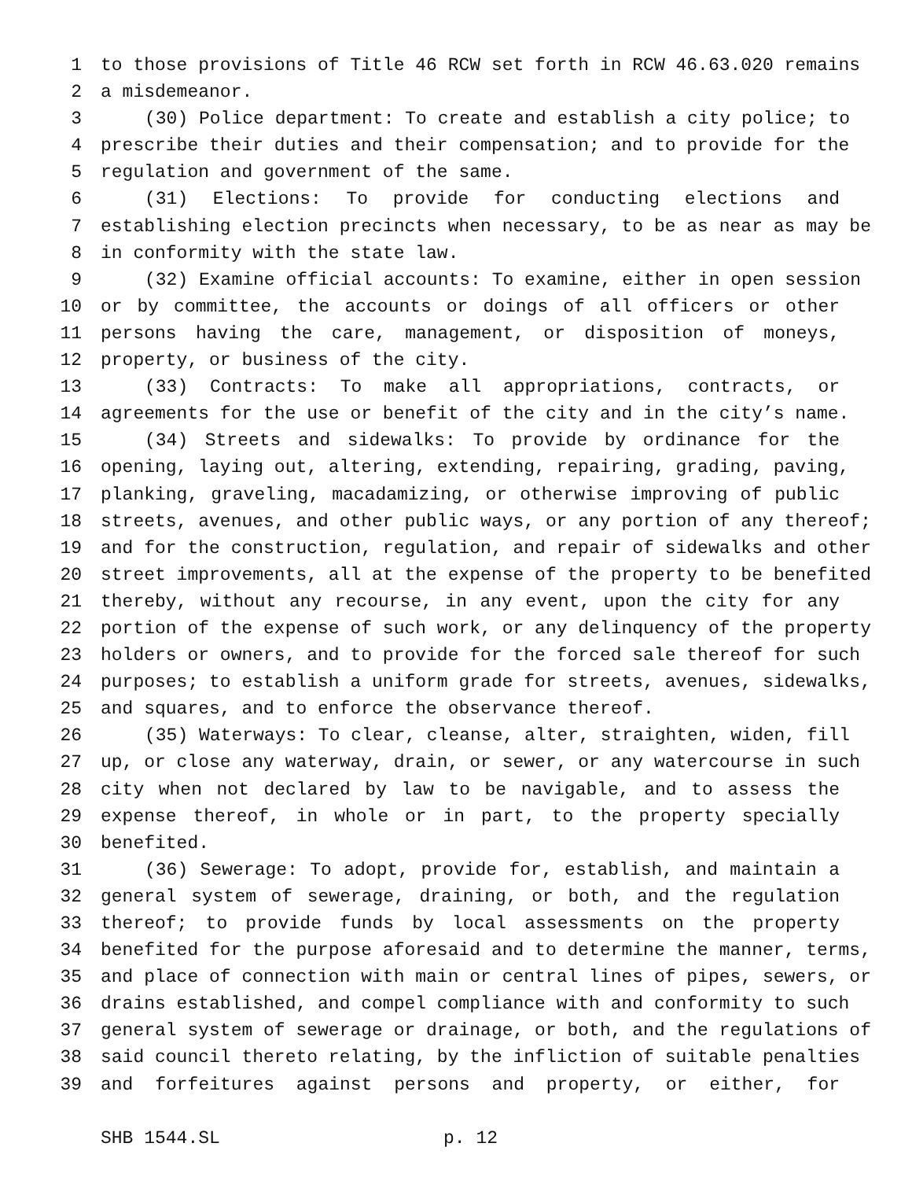1 to those provisions of Title 46 RCW set forth in RCW 46.63.020 remains
2 a misdemeanor.
3 (30) Police department: To create and establish a city police; to
4 prescribe their duties and their compensation; and to provide for the
5 regulation and government of the same.
6 (31) Elections: To provide for conducting elections and
7 establishing election precincts when necessary, to be as near as may be
8 in conformity with the state law.
9 (32) Examine official accounts: To examine, either in open session
10 or by committee, the accounts or doings of all officers or other
11 persons having the care, management, or disposition of moneys,
12 property, or business of the city.
13 (33) Contracts: To make all appropriations, contracts, or
14 agreements for the use or benefit of the city and in the city’s name.
15 (34) Streets and sidewalks: To provide by ordinance for the
16 opening, laying out, altering, extending, repairing, grading, paving,
17 planking, graveling, macadamizing, or otherwise improving of public
18 streets, avenues, and other public ways, or any portion of any thereof;
19 and for the construction, regulation, and repair of sidewalks and other
20 street improvements, all at the expense of the property to be benefited
21 thereby, without any recourse, in any event, upon the city for any
22 portion of the expense of such work, or any delinquency of the property
23 holders or owners, and to provide for the forced sale thereof for such
24 purposes; to establish a uniform grade for streets, avenues, sidewalks,
25 and squares, and to enforce the observance thereof.
26 (35) Waterways: To clear, cleanse, alter, straighten, widen, fill
27 up, or close any waterway, drain, or sewer, or any watercourse in such
28 city when not declared by law to be navigable, and to assess the
29 expense thereof, in whole or in part, to the property specially
30 benefited.
31 (36) Sewerage: To adopt, provide for, establish, and maintain a
32 general system of sewerage, draining, or both, and the regulation
33 thereof; to provide funds by local assessments on the property
34 benefited for the purpose aforesaid and to determine the manner, terms,
35 and place of connection with main or central lines of pipes, sewers, or
36 drains established, and compel compliance with and conformity to such
37 general system of sewerage or drainage, or both, and the regulations of
38 said council thereto relating, by the infliction of suitable penalties
39 and forfeitures against persons and property, or either, for
SHB 1544.SL p. 12